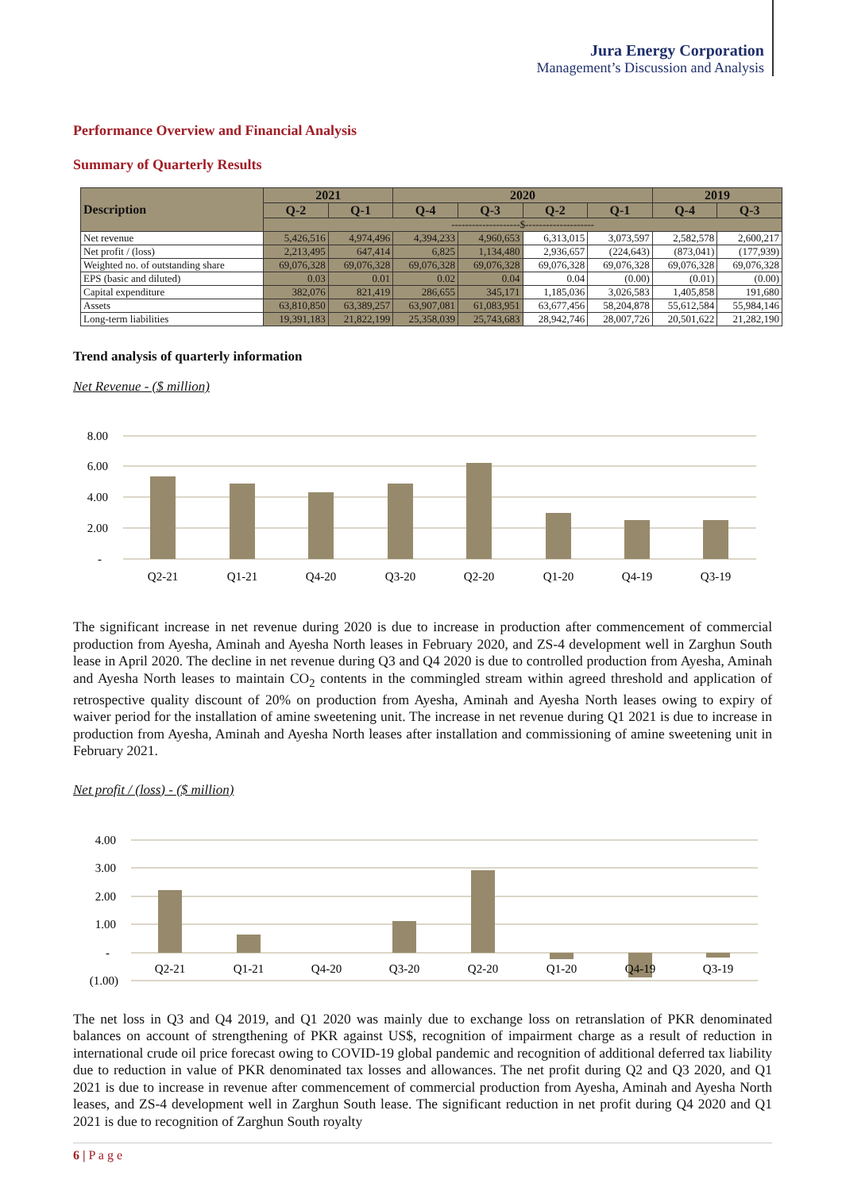Jura Energy Corporation
Management’s Discussion and Analysis
Performance Overview and Financial Analysis
Summary of Quarterly Results
| Description | 2021 | | 2020 | | | | 2019 | |
| --- | --- | --- | --- | --- | --- | --- | --- | --- |
| | Q-2 | Q-1 | Q-4 | Q-3 | Q-2 | Q-1 | Q-4 | Q-3 |
| | --------------------$-------------------- | | | | | | | |
| Net revenue | 5,426,516 | 4,974,496 | 4,394,233 | 4,960,653 | 6,313,015 | 3,073,597 | 2,582,578 | 2,600,217 |
| Net profit / (loss) | 2,213,495 | 647,414 | 6,825 | 1,134,480 | 2,936,657 | (224,643) | (873,041) | (177,939) |
| Weighted no. of outstanding share | 69,076,328 | 69,076,328 | 69,076,328 | 69,076,328 | 69,076,328 | 69,076,328 | 69,076,328 | 69,076,328 |
| EPS (basic and diluted) | 0.03 | 0.01 | 0.02 | 0.04 | 0.04 | (0.00) | (0.01) | (0.00) |
| Capital expenditure | 382,076 | 821,419 | 286,655 | 345,171 | 1,185,036 | 3,026,583 | 1,405,858 | 191,680 |
| Assets | 63,810,850 | 63,389,257 | 63,907,081 | 61,083,951 | 63,677,456 | 58,204,878 | 55,612,584 | 55,984,146 |
| Long-term liabilities | 19,391,183 | 21,822,199 | 25,358,039 | 25,743,683 | 28,942,746 | 28,007,726 | 20,501,622 | 21,282,190 |
Trend analysis of quarterly information
Net Revenue - ($ million)
8.00
6.00
4.00
2.00
-
Q2-21
Q1-21
Q4-20
Q3-20
Q2-20
Q1-20
Q4-19
Q3-19
The significant increase in net revenue during 2020 is due to increase in production after commencement of commercial production from Ayesha, Aminah and Ayesha North leases in February 2020, and ZS-4 development well in Zarghun South lease in April 2020. The decline in net revenue during Q3 and Q4 2020 is due to controlled production from Ayesha, Aminah and Ayesha North leases to maintain CO<sub>2</sub> contents in the commingled stream within agreed threshold and application of retrospective quality discount of 20% on production from Ayesha, Aminah and Ayesha North leases owing to expiry of waiver period for the installation of amine sweetening unit. The increase in net revenue during Q1 2021 is due to increase in production from Ayesha, Aminah and Ayesha North leases after installation and commissioning of amine sweetening unit in February 2021.
Net profit / (loss) - ($ million)
4.00
3.00
2.00
1.00
-
(1.00)
Q2-21
Q1-21
Q4-20
Q3-20
Q2-20
Q1-20
Q4-19
Q3-19
The net loss in Q3 and Q4 2019, and Q1 2020 was mainly due to exchange loss on retranslation of PKR denominated balances on account of strengthening of PKR against US$, recognition of impairment charge as a result of reduction in international crude oil price forecast owing to COVID-19 global pandemic and recognition of additional deferred tax liability due to reduction in value of PKR denominated tax losses and allowances. The net profit during Q2 and Q3 2020, and Q1 2021 is due to increase in revenue after commencement of commercial production from Ayesha, Aminah and Ayesha North leases, and ZS-4 development well in Zarghun South lease. The significant reduction in net profit during Q4 2020 and Q1 2021 is due to recognition of Zarghun South royalty
6 | P a g e